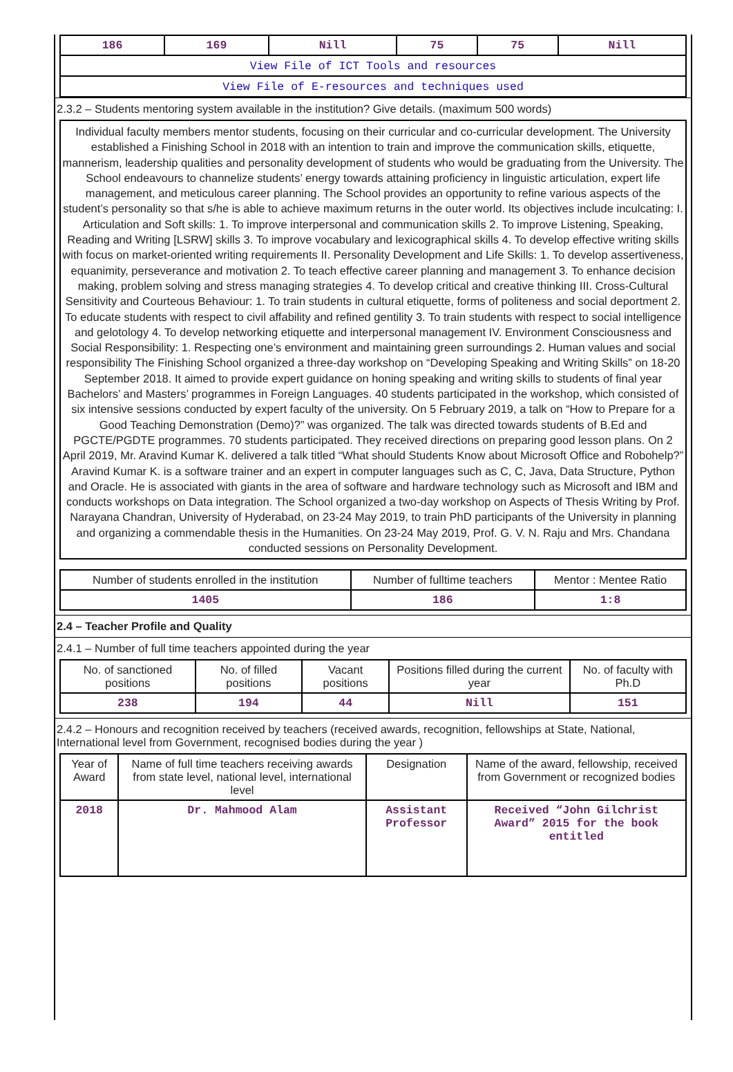| 186 | 169 | Nill | 75 | 75 | Nill |
| View File of ICT Tools and resources | | | | | |
| View File of E-resources and techniques used | | | | | |
2.3.2 – Students mentoring system available in the institution? Give details. (maximum 500 words)
Individual faculty members mentor students, focusing on their curricular and co-curricular development. The University established a Finishing School in 2018 with an intention to train and improve the communication skills, etiquette, mannerism, leadership qualities and personality development of students who would be graduating from the University. The School endeavours to channelize students’ energy towards attaining proficiency in linguistic articulation, expert life management, and meticulous career planning. The School provides an opportunity to refine various aspects of the student’s personality so that s/he is able to achieve maximum returns in the outer world. Its objectives include inculcating: I. Articulation and Soft skills: 1. To improve interpersonal and communication skills 2. To improve Listening, Speaking, Reading and Writing [LSRW] skills 3. To improve vocabulary and lexicographical skills 4. To develop effective writing skills with focus on market-oriented writing requirements II. Personality Development and Life Skills: 1. To develop assertiveness, equanimity, perseverance and motivation 2. To teach effective career planning and management 3. To enhance decision making, problem solving and stress managing strategies 4. To develop critical and creative thinking III. Cross-Cultural Sensitivity and Courteous Behaviour: 1. To train students in cultural etiquette, forms of politeness and social deportment 2. To educate students with respect to civil affability and refined gentility 3. To train students with respect to social intelligence and gelotology 4. To develop networking etiquette and interpersonal management IV. Environment Consciousness and Social Responsibility: 1. Respecting one’s environment and maintaining green surroundings 2. Human values and social responsibility The Finishing School organized a three-day workshop on “Developing Speaking and Writing Skills” on 18-20 September 2018. It aimed to provide expert guidance on honing speaking and writing skills to students of final year Bachelors’ and Masters’ programmes in Foreign Languages. 40 students participated in the workshop, which consisted of six intensive sessions conducted by expert faculty of the university. On 5 February 2019, a talk on “How to Prepare for a Good Teaching Demonstration (Demo)?” was organized. The talk was directed towards students of B.Ed and PGCTE/PGDTE programmes. 70 students participated. They received directions on preparing good lesson plans. On 2 April 2019, Mr. Aravind Kumar K. delivered a talk titled “What should Students Know about Microsoft Office and Robohelp?” Aravind Kumar K. is a software trainer and an expert in computer languages such as C, C, Java, Data Structure, Python and Oracle. He is associated with giants in the area of software and hardware technology such as Microsoft and IBM and conducts workshops on Data integration. The School organized a two-day workshop on Aspects of Thesis Writing by Prof. Narayana Chandran, University of Hyderabad, on 23-24 May 2019, to train PhD participants of the University in planning and organizing a commendable thesis in the Humanities. On 23-24 May 2019, Prof. G. V. N. Raju and Mrs. Chandana conducted sessions on Personality Development.
| Number of students enrolled in the institution | Number of fulltime teachers | Mentor : Mentee Ratio |
| 1405 | 186 | 1:8 |
2.4 – Teacher Profile and Quality
2.4.1 – Number of full time teachers appointed during the year
| No. of sanctioned positions | No. of filled positions | Vacant positions | Positions filled during the current year | No. of faculty with Ph.D |
| 238 | 194 | 44 | Nill | 151 |
2.4.2 – Honours and recognition received by teachers (received awards, recognition, fellowships at State, National, International level from Government, recognised bodies during the year )
| Year of Award | Name of full time teachers receiving awards from state level, national level, international level | Designation | Name of the award, fellowship, received from Government or recognized bodies |
| 2018 | Dr. Mahmood Alam | Assistant Professor | Received “John Gilchrist Award” 2015 for the book entitled |